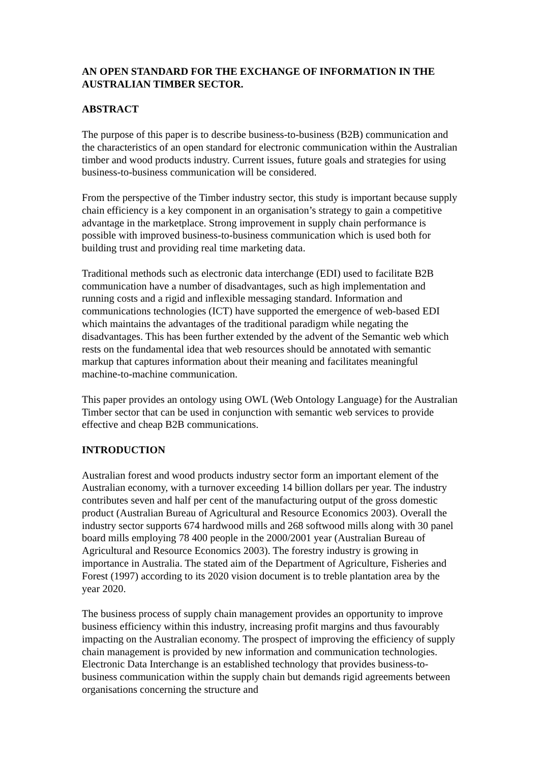AN OPEN STANDARD FOR THE EXCHANGE OF INFORMATION IN THE AUSTRALIAN TIMBER SECTOR.
ABSTRACT
The purpose of this paper is to describe business-to-business (B2B) communication and the characteristics of an open standard for electronic communication within the Australian timber and wood products industry. Current issues, future goals and strategies for using business-to-business communication will be considered.
From the perspective of the Timber industry sector, this study is important because supply chain efficiency is a key component in an organisation’s strategy to gain a competitive advantage in the marketplace. Strong improvement in supply chain performance is possible with improved business-to-business communication which is used both for building trust and providing real time marketing data.
Traditional methods such as electronic data interchange (EDI) used to facilitate B2B communication have a number of disadvantages, such as high implementation and running costs and a rigid and inflexible messaging standard. Information and communications technologies (ICT) have supported the emergence of web-based EDI which maintains the advantages of the traditional paradigm while negating the disadvantages. This has been further extended by the advent of the Semantic web which rests on the fundamental idea that web resources should be annotated with semantic markup that captures information about their meaning and facilitates meaningful machine-to-machine communication.
This paper provides an ontology using OWL (Web Ontology Language) for the Australian Timber sector that can be used in conjunction with semantic web services to provide effective and cheap B2B communications.
INTRODUCTION
Australian forest and wood products industry sector form an important element of the Australian economy, with a turnover exceeding 14 billion dollars per year. The industry contributes seven and half per cent of the manufacturing output of the gross domestic product (Australian Bureau of Agricultural and Resource Economics 2003). Overall the industry sector supports 674 hardwood mills and 268 softwood mills along with 30 panel board mills employing 78 400 people in the 2000/2001 year (Australian Bureau of Agricultural and Resource Economics 2003). The forestry industry is growing in importance in Australia. The stated aim of the Department of Agriculture, Fisheries and Forest (1997) according to its 2020 vision document is to treble plantation area by the year 2020.
The business process of supply chain management provides an opportunity to improve business efficiency within this industry, increasing profit margins and thus favourably impacting on the Australian economy. The prospect of improving the efficiency of supply chain management is provided by new information and communication technologies. Electronic Data Interchange is an established technology that provides business-to-business communication within the supply chain but demands rigid agreements between organisations concerning the structure and